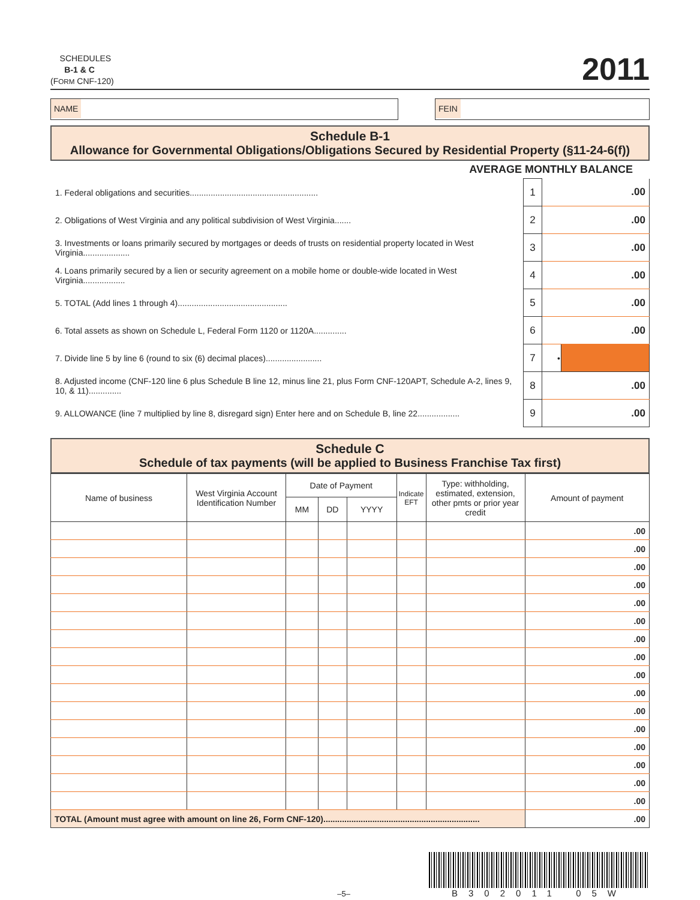SCHEDULES
B-1 & C
(FORM CNF-120)
2011
NAME FEIN
Schedule B-1
Allowance for Governmental Obligations/Obligations Secured by Residential Property (§11-24-6(f))
AVERAGE MONTHLY BALANCE
| 1. Federal obligations and securities....................................................... | 1 | .00 | |
| 2. Obligations of West Virginia and any political subdivision of West Virginia....... | 2 | .00 | |
| 3. Investments or loans primarily secured by mortgages or deeds of trusts on residential property located in West Virginia.................... | 3 | .00 | |
| 4. Loans primarily secured by a lien or security agreement on a mobile home or double-wide located in West Virginia.................. | 4 | .00 | |
| 5. TOTAL (Add lines 1 through 4)............................................... | 5 | .00 | |
| 6. Total assets as shown on Schedule L, Federal Form 1120 or 1120A.............. | 6 | .00 | |
| 7. Divide line 5 by line 6 (round to six (6) decimal places)........................ | 7 | • | |
| 8. Adjusted income (CNF-120 line 6 plus Schedule B line 12, minus line 21, plus Form CNF-120APT, Schedule A-2, lines 9, 10, & 11).............. | 8 | .00 | |
| 9. ALLOWANCE (line 7 multiplied by line 8, disregard sign) Enter here and on Schedule B, line 22.................. | 9 | .00 | |
Schedule C
Schedule of tax payments (will be applied to Business Franchise Tax first)
| Name of business | West Virginia Account Identification Number | Date of Payment | | | Indicate EFT | Type: withholding, estimated, extension, other pmts or prior year credit | Amount of payment |
| --- | --- | --- | --- | --- | --- | --- | --- |
| | | MM | DD | YYYY | | | |
| | | | | | | | .00 |
| | | | | | | | .00 |
| | | | | | | | .00 |
| | | | | | | | .00 |
| | | | | | | | .00 |
| | | | | | | | .00 |
| | | | | | | | .00 |
| | | | | | | | .00 |
| | | | | | | | .00 |
| | | | | | | | .00 |
| | | | | | | | .00 |
| | | | | | | | .00 |
| | | | | | | | .00 |
| | | | | | | | .00 |
| | | | | | | | .00 |
| | | | | | | | .00 |
| TOTAL (Amount must agree with amount on line 26, Form CNF-120)................................................................... | | | | | | | .00 |
–5–
B302011 05W